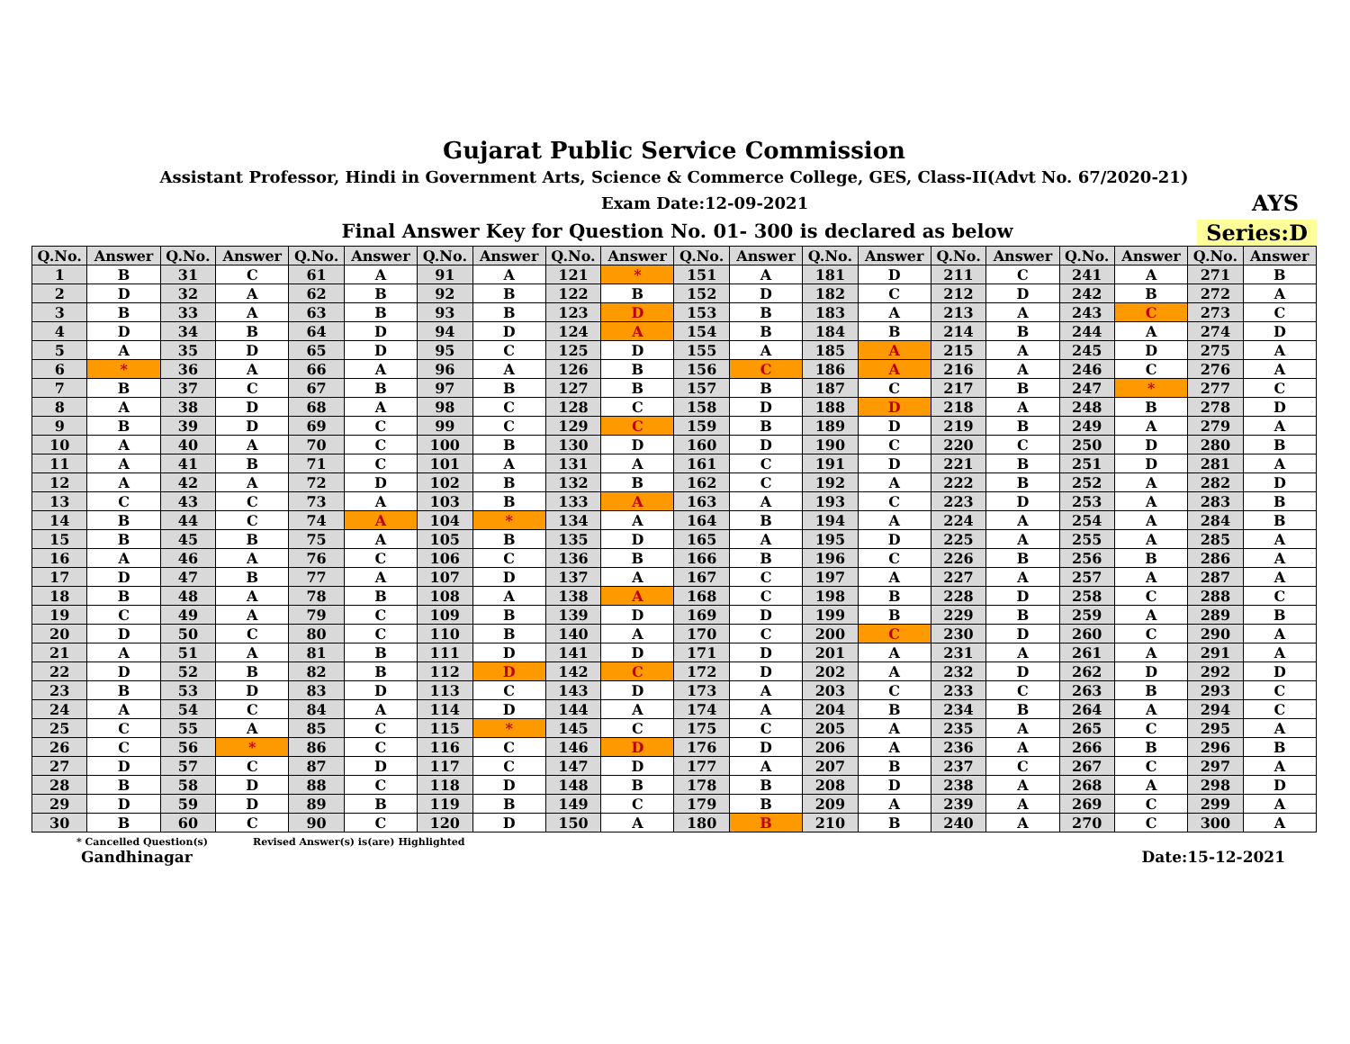Gujarat Public Service Commission
Assistant Professor, Hindi in Government Arts, Science & Commerce College, GES, Class-II(Advt No. 67/2020-21)
Exam Date:12-09-2021
AYS
Final Answer Key for Question No. 01- 300 is declared as below
Series:D
| Q.No. | Answer | Q.No. | Answer | Q.No. | Answer | Q.No. | Answer | Q.No. | Answer | Q.No. | Answer | Q.No. | Answer | Q.No. | Answer | Q.No. | Answer | Q.No. | Answer |
| --- | --- | --- | --- | --- | --- | --- | --- | --- | --- | --- | --- | --- | --- | --- | --- | --- | --- | --- | --- |
| 1 | B | 31 | C | 61 | A | 91 | A | 121 | * | 151 | A | 181 | D | 211 | C | 241 | A | 271 | B |
| 2 | D | 32 | A | 62 | B | 92 | B | 122 | B | 152 | D | 182 | C | 212 | D | 242 | B | 272 | A |
| 3 | B | 33 | A | 63 | B | 93 | B | 123 | D | 153 | B | 183 | A | 213 | A | 243 | C | 273 | C |
| 4 | D | 34 | B | 64 | D | 94 | D | 124 | A | 154 | B | 184 | B | 214 | B | 244 | A | 274 | D |
| 5 | A | 35 | D | 65 | D | 95 | C | 125 | D | 155 | A | 185 | A | 215 | A | 245 | D | 275 | A |
| 6 | * | 36 | A | 66 | A | 96 | A | 126 | B | 156 | C | 186 | A | 216 | A | 246 | C | 276 | A |
| 7 | B | 37 | C | 67 | B | 97 | B | 127 | B | 157 | B | 187 | C | 217 | B | 247 | * | 277 | C |
| 8 | A | 38 | D | 68 | A | 98 | C | 128 | C | 158 | D | 188 | D | 218 | A | 248 | B | 278 | D |
| 9 | B | 39 | D | 69 | C | 99 | C | 129 | C | 159 | B | 189 | D | 219 | B | 249 | A | 279 | A |
| 10 | A | 40 | A | 70 | C | 100 | B | 130 | D | 160 | D | 190 | C | 220 | C | 250 | D | 280 | B |
| 11 | A | 41 | B | 71 | C | 101 | A | 131 | A | 161 | C | 191 | D | 221 | B | 251 | D | 281 | A |
| 12 | A | 42 | A | 72 | D | 102 | B | 132 | B | 162 | C | 192 | A | 222 | B | 252 | A | 282 | D |
| 13 | C | 43 | C | 73 | A | 103 | B | 133 | A | 163 | A | 193 | C | 223 | D | 253 | A | 283 | B |
| 14 | B | 44 | C | 74 | A | 104 | * | 134 | A | 164 | B | 194 | A | 224 | A | 254 | A | 284 | B |
| 15 | B | 45 | B | 75 | A | 105 | B | 135 | D | 165 | A | 195 | D | 225 | A | 255 | A | 285 | A |
| 16 | A | 46 | A | 76 | C | 106 | C | 136 | B | 166 | B | 196 | C | 226 | B | 256 | B | 286 | A |
| 17 | D | 47 | B | 77 | A | 107 | D | 137 | A | 167 | C | 197 | A | 227 | A | 257 | A | 287 | A |
| 18 | B | 48 | A | 78 | B | 108 | A | 138 | A | 168 | C | 198 | B | 228 | D | 258 | C | 288 | C |
| 19 | C | 49 | A | 79 | C | 109 | B | 139 | D | 169 | D | 199 | B | 229 | B | 259 | A | 289 | B |
| 20 | D | 50 | C | 80 | C | 110 | B | 140 | A | 170 | C | 200 | C | 230 | D | 260 | C | 290 | A |
| 21 | A | 51 | A | 81 | B | 111 | D | 141 | D | 171 | D | 201 | A | 231 | A | 261 | A | 291 | A |
| 22 | D | 52 | B | 82 | B | 112 | D | 142 | C | 172 | D | 202 | A | 232 | D | 262 | D | 292 | D |
| 23 | B | 53 | D | 83 | D | 113 | C | 143 | D | 173 | A | 203 | C | 233 | C | 263 | B | 293 | C |
| 24 | A | 54 | C | 84 | A | 114 | D | 144 | A | 174 | A | 204 | B | 234 | B | 264 | A | 294 | C |
| 25 | C | 55 | A | 85 | C | 115 | * | 145 | C | 175 | C | 205 | A | 235 | A | 265 | C | 295 | A |
| 26 | C | 56 | * | 86 | C | 116 | C | 146 | D | 176 | D | 206 | A | 236 | A | 266 | B | 296 | B |
| 27 | D | 57 | C | 87 | D | 117 | C | 147 | D | 177 | A | 207 | B | 237 | C | 267 | C | 297 | A |
| 28 | B | 58 | D | 88 | C | 118 | D | 148 | B | 178 | B | 208 | D | 238 | A | 268 | A | 298 | D |
| 29 | D | 59 | D | 89 | B | 119 | B | 149 | C | 179 | B | 209 | A | 239 | A | 269 | C | 299 | A |
| 30 | B | 60 | C | 90 | C | 120 | D | 150 | A | 180 | B | 210 | B | 240 | A | 270 | C | 300 | A |
* Cancelled Question(s) Revised Answer(s) is(are) Highlighted
Gandhinagar Date:15-12-2021